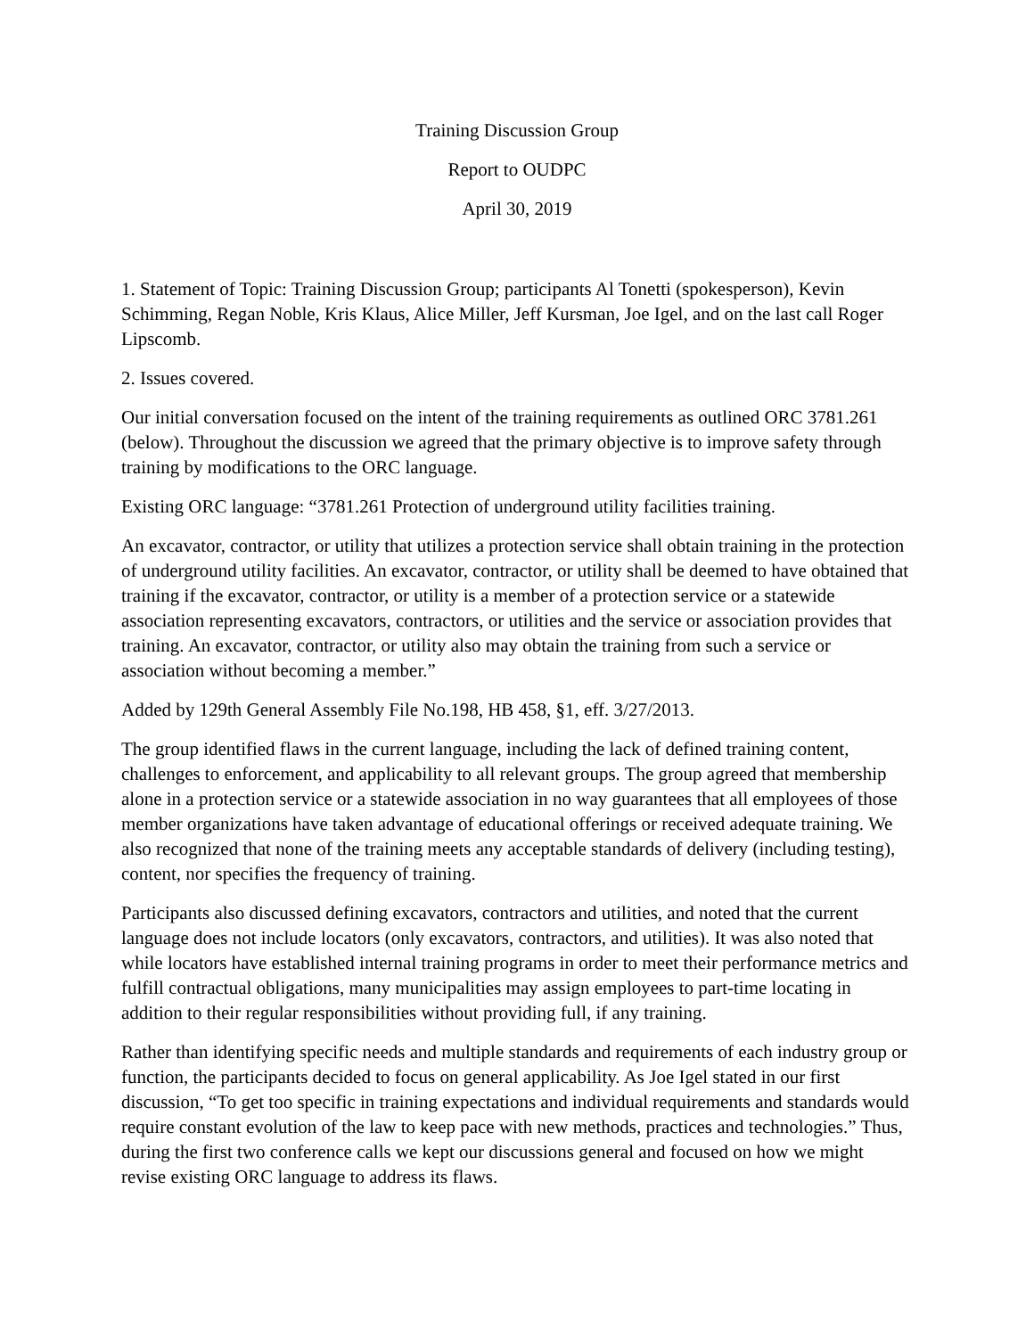Training Discussion Group
Report to OUDPC
April 30, 2019
1. Statement of Topic: Training Discussion Group; participants Al Tonetti (spokesperson), Kevin Schimming, Regan Noble, Kris Klaus, Alice Miller, Jeff Kursman, Joe Igel, and on the last call Roger Lipscomb.
2. Issues covered.
Our initial conversation focused on the intent of the training requirements as outlined ORC 3781.261 (below). Throughout the discussion we agreed that the primary objective is to improve safety through training by modifications to the ORC language.
Existing ORC language: “3781.261 Protection of underground utility facilities training.
An excavator, contractor, or utility that utilizes a protection service shall obtain training in the protection of underground utility facilities. An excavator, contractor, or utility shall be deemed to have obtained that training if the excavator, contractor, or utility is a member of a protection service or a statewide association representing excavators, contractors, or utilities and the service or association provides that training. An excavator, contractor, or utility also may obtain the training from such a service or association without becoming a member.”
Added by 129th General Assembly File No.198, HB 458, §1, eff. 3/27/2013.
The group identified flaws in the current language, including the lack of defined training content, challenges to enforcement, and applicability to all relevant groups. The group agreed that membership alone in a protection service or a statewide association in no way guarantees that all employees of those member organizations have taken advantage of educational offerings or received adequate training. We also recognized that none of the training meets any acceptable standards of delivery (including testing), content, nor specifies the frequency of training.
Participants also discussed defining excavators, contractors and utilities, and noted that the current language does not include locators (only excavators, contractors, and utilities). It was also noted that while locators have established internal training programs in order to meet their performance metrics and fulfill contractual obligations, many municipalities may assign employees to part-time locating in addition to their regular responsibilities without providing full, if any training.
Rather than identifying specific needs and multiple standards and requirements of each industry group or function, the participants decided to focus on general applicability. As Joe Igel stated in our first discussion, “To get too specific in training expectations and individual requirements and standards would require constant evolution of the law to keep pace with new methods, practices and technologies.” Thus, during the first two conference calls we kept our discussions general and focused on how we might revise existing ORC language to address its flaws.